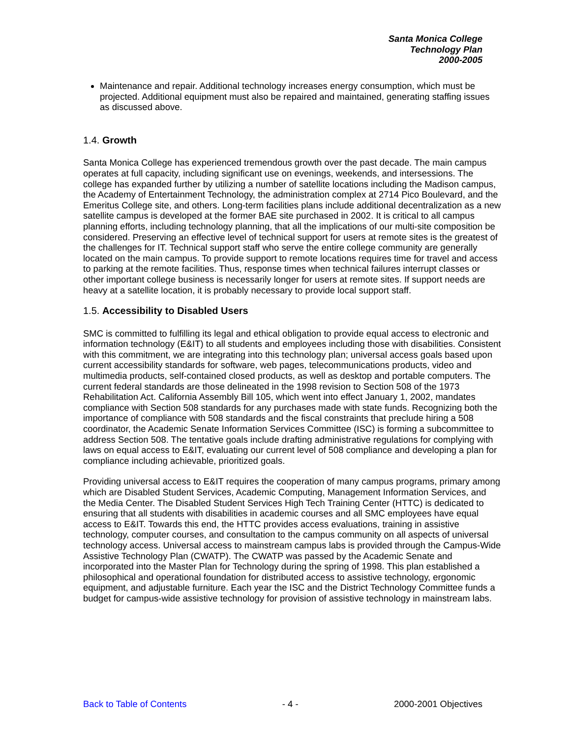Santa Monica College
Technology Plan
2000-2005
Maintenance and repair. Additional technology increases energy consumption, which must be projected. Additional equipment must also be repaired and maintained, generating staffing issues as discussed above.
1.4. Growth
Santa Monica College has experienced tremendous growth over the past decade. The main campus operates at full capacity, including significant use on evenings, weekends, and intersessions. The college has expanded further by utilizing a number of satellite locations including the Madison campus, the Academy of Entertainment Technology, the administration complex at 2714 Pico Boulevard, and the Emeritus College site, and others. Long-term facilities plans include additional decentralization as a new satellite campus is developed at the former BAE site purchased in 2002. It is critical to all campus planning efforts, including technology planning, that all the implications of our multi-site composition be considered. Preserving an effective level of technical support for users at remote sites is the greatest of the challenges for IT. Technical support staff who serve the entire college community are generally located on the main campus. To provide support to remote locations requires time for travel and access to parking at the remote facilities. Thus, response times when technical failures interrupt classes or other important college business is necessarily longer for users at remote sites. If support needs are heavy at a satellite location, it is probably necessary to provide local support staff.
1.5. Accessibility to Disabled Users
SMC is committed to fulfilling its legal and ethical obligation to provide equal access to electronic and information technology (E&IT) to all students and employees including those with disabilities. Consistent with this commitment, we are integrating into this technology plan; universal access goals based upon current accessibility standards for software, web pages, telecommunications products, video and multimedia products, self-contained closed products, as well as desktop and portable computers. The current federal standards are those delineated in the 1998 revision to Section 508 of the 1973 Rehabilitation Act. California Assembly Bill 105, which went into effect January 1, 2002, mandates compliance with Section 508 standards for any purchases made with state funds. Recognizing both the importance of compliance with 508 standards and the fiscal constraints that preclude hiring a 508 coordinator, the Academic Senate Information Services Committee (ISC) is forming a subcommittee to address Section 508. The tentative goals include drafting administrative regulations for complying with laws on equal access to E&IT, evaluating our current level of 508 compliance and developing a plan for compliance including achievable, prioritized goals.
Providing universal access to E&IT requires the cooperation of many campus programs, primary among which are Disabled Student Services, Academic Computing, Management Information Services, and the Media Center. The Disabled Student Services High Tech Training Center (HTTC) is dedicated to ensuring that all students with disabilities in academic courses and all SMC employees have equal access to E&IT. Towards this end, the HTTC provides access evaluations, training in assistive technology, computer courses, and consultation to the campus community on all aspects of universal technology access. Universal access to mainstream campus labs is provided through the Campus-Wide Assistive Technology Plan (CWATP). The CWATP was passed by the Academic Senate and incorporated into the Master Plan for Technology during the spring of 1998. This plan established a philosophical and operational foundation for distributed access to assistive technology, ergonomic equipment, and adjustable furniture. Each year the ISC and the District Technology Committee funds a budget for campus-wide assistive technology for provision of assistive technology in mainstream labs.
Back to Table of Contents - 4 - 2000-2001 Objectives